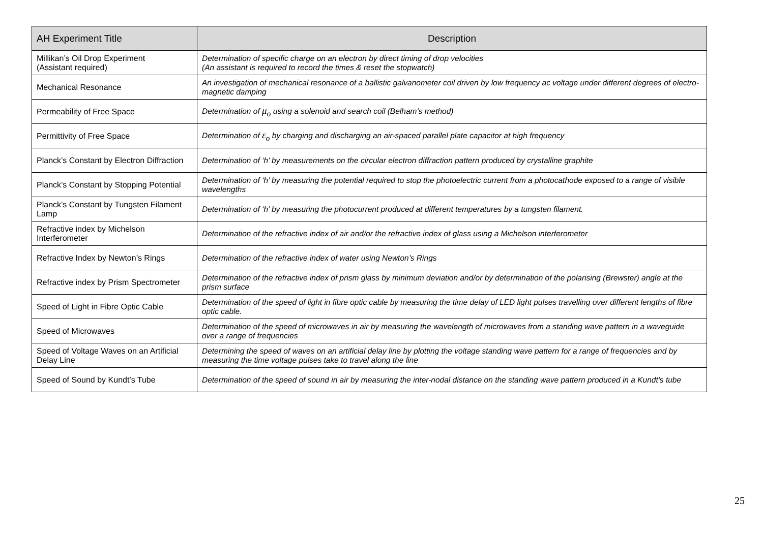| AH Experiment Title | Description |
| --- | --- |
| Millikan’s Oil Drop Experiment (Assistant required) | Determination of specific charge on an electron by direct timing of drop velocities (An assistant is required to record the times & reset the stopwatch) |
| Mechanical Resonance | An investigation of mechanical resonance of a ballistic galvanometer coil driven by low frequency ac voltage under different degrees of electro-magnetic damping |
| Permeability of Free Space | Determination of μ<sub>o</sub> using a solenoid and search coil (Belham’s method) |
| Permittivity of Free Space | Determination of ε<sub>o</sub> by charging and discharging an air-spaced parallel plate capacitor at high frequency |
| Planck’s Constant by Electron Diffraction | Determination of ‘h’ by measurements on the circular electron diffraction pattern produced by crystalline graphite |
| Planck’s Constant by Stopping Potential | Determination of ‘h’ by measuring the potential required to stop the photoelectric current from a photocathode exposed to a range of visible wavelengths |
| Planck’s Constant by Tungsten Filament Lamp | Determination of ‘h’ by measuring the photocurrent produced at different temperatures by a tungsten filament. |
| Refractive index by Michelson Interferometer | Determination of the refractive index of air and/or the refractive index of glass using a Michelson interferometer |
| Refractive Index by Newton’s Rings | Determination of the refractive index of water using Newton’s Rings |
| Refractive index by Prism Spectrometer | Determination of the refractive index of prism glass by minimum deviation and/or by determination of the polarising (Brewster) angle at the prism surface |
| Speed of Light in Fibre Optic Cable | Determination of the speed of light in fibre optic cable by measuring the time delay of LED light pulses travelling over different lengths of fibre optic cable. |
| Speed of Microwaves | Determination of the speed of microwaves in air by measuring the wavelength of microwaves from a standing wave pattern in a waveguide over a range of frequencies |
| Speed of Voltage Waves on an Artificial Delay Line | Determining the speed of waves on an artificial delay line by plotting the voltage standing wave pattern for a range of frequencies and by measuring the time voltage pulses take to travel along the line |
| Speed of Sound by Kundt’s Tube | Determination of the speed of sound in air by measuring the inter-nodal distance on the standing wave pattern produced in a Kundt’s tube |
25